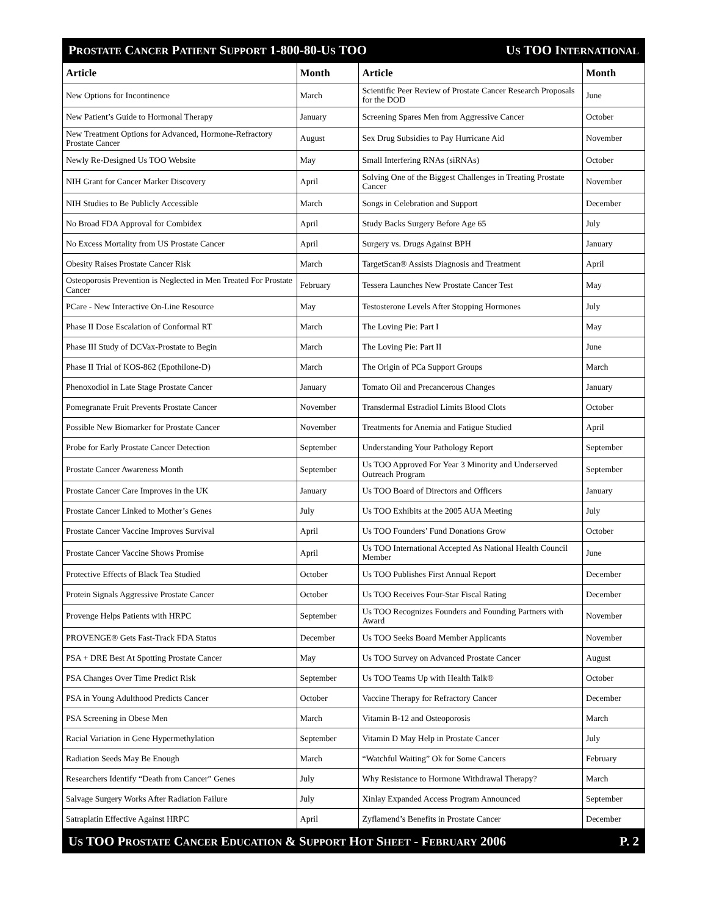PROSTATE CANCER PATIENT SUPPORT 1-800-80-US TOO US TOO INTERNATIONAL
| Article | Month | Article | Month |
| --- | --- | --- | --- |
| New Options for Incontinence | March | Scientific Peer Review of Prostate Cancer Research Proposals for the DOD | June |
| New Patient’s Guide to Hormonal Therapy | January | Screening Spares Men from Aggressive Cancer | October |
| New Treatment Options for Advanced, Hormone-Refractory Prostate Cancer | August | Sex Drug Subsidies to Pay Hurricane Aid | November |
| Newly Re-Designed Us TOO Website | May | Small Interfering RNAs (siRNAs) | October |
| NIH Grant for Cancer Marker Discovery | April | Solving One of the Biggest Challenges in Treating Prostate Cancer | November |
| NIH Studies to Be Publicly Accessible | March | Songs in Celebration and Support | December |
| No Broad FDA Approval for Combidex | April | Study Backs Surgery Before Age 65 | July |
| No Excess Mortality from US Prostate Cancer | April | Surgery vs. Drugs Against BPH | January |
| Obesity Raises Prostate Cancer Risk | March | TargetScan® Assists Diagnosis and Treatment | April |
| Osteoporosis Prevention is Neglected in Men Treated For Prostate Cancer | February | Tessera Launches New Prostate Cancer Test | May |
| PCare - New Interactive On-Line Resource | May | Testosterone Levels After Stopping Hormones | July |
| Phase II Dose Escalation of Conformal RT | March | The Loving Pie: Part I | May |
| Phase III Study of DCVax-Prostate to Begin | March | The Loving Pie: Part II | June |
| Phase II Trial of KOS-862 (Epothilone-D) | March | The Origin of PCa Support Groups | March |
| Phenoxodiol in Late Stage Prostate Cancer | January | Tomato Oil and Precancerous Changes | January |
| Pomegranate Fruit Prevents Prostate Cancer | November | Transdermal Estradiol Limits Blood Clots | October |
| Possible New Biomarker for Prostate Cancer | November | Treatments for Anemia and Fatigue Studied | April |
| Probe for Early Prostate Cancer Detection | September | Understanding Your Pathology Report | September |
| Prostate Cancer Awareness Month | September | Us TOO Approved For Year 3 Minority and Underserved Outreach Program | September |
| Prostate Cancer Care Improves in the UK | January | Us TOO Board of Directors and Officers | January |
| Prostate Cancer Linked to Mother’s Genes | July | Us TOO Exhibits at the 2005 AUA Meeting | July |
| Prostate Cancer Vaccine Improves Survival | April | Us TOO Founders’ Fund Donations Grow | October |
| Prostate Cancer Vaccine Shows Promise | April | Us TOO International Accepted As National Health Council Member | June |
| Protective Effects of Black Tea Studied | October | Us TOO Publishes First Annual Report | December |
| Protein Signals Aggressive Prostate Cancer | October | Us TOO Receives Four-Star Fiscal Rating | December |
| Provenge Helps Patients with HRPC | September | Us TOO Recognizes Founders and Founding Partners with Award | November |
| PROVENGE® Gets Fast-Track FDA Status | December | Us TOO Seeks Board Member Applicants | November |
| PSA + DRE Best At Spotting Prostate Cancer | May | Us TOO Survey on Advanced Prostate Cancer | August |
| PSA Changes Over Time Predict Risk | September | Us TOO Teams Up with Health Talk® | October |
| PSA in Young Adulthood Predicts Cancer | October | Vaccine Therapy for Refractory Cancer | December |
| PSA Screening in Obese Men | March | Vitamin B-12 and Osteoporosis | March |
| Racial Variation in Gene Hypermethylation | September | Vitamin D May Help in Prostate Cancer | July |
| Radiation Seeds May Be Enough | March | “Watchful Waiting” Ok for Some Cancers | February |
| Researchers Identify “Death from Cancer” Genes | July | Why Resistance to Hormone Withdrawal Therapy? | March |
| Salvage Surgery Works After Radiation Failure | July | Xinlay Expanded Access Program Announced | September |
| Satraplatin Effective Against HRPC | April | Zyflamend’s Benefits in Prostate Cancer | December |
US TOO PROSTATE CANCER EDUCATION & SUPPORT HOT SHEET - FEBRUARY 2006 P. 2